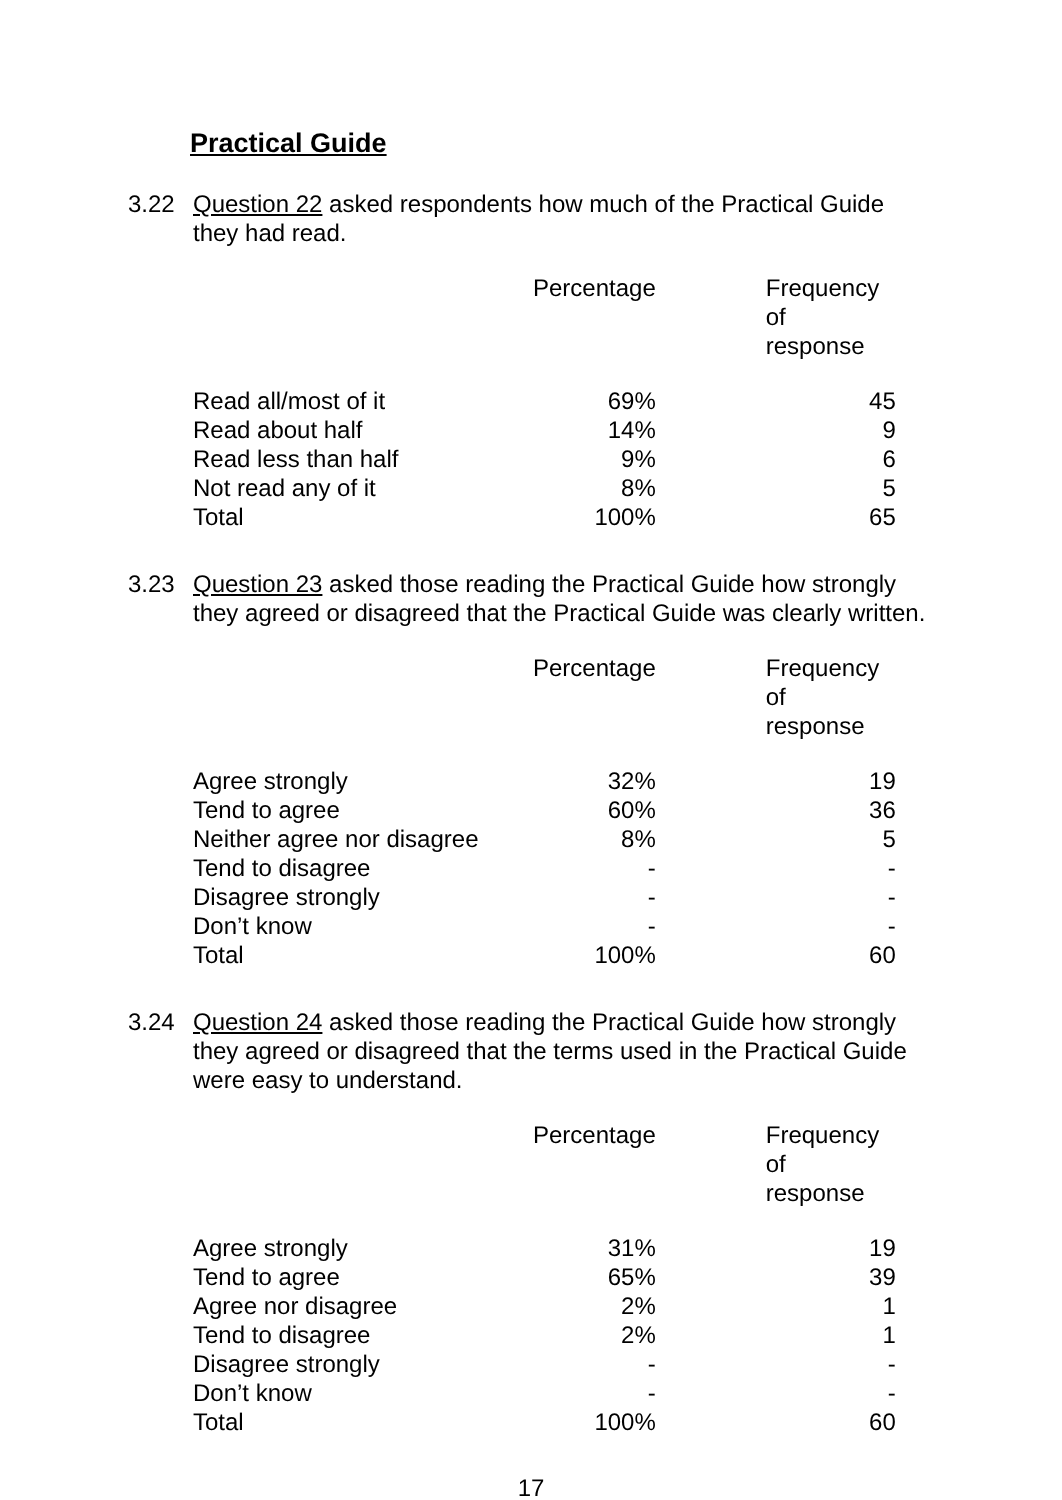Practical Guide
3.22 Question 22 asked respondents how much of the Practical Guide they had read.
| | Percentage | Frequency of response |
| --- | --- | --- |
| Read all/most of it | 69% | 45 |
| Read about half | 14% | 9 |
| Read less than half | 9% | 6 |
| Not read any of it | 8% | 5 |
| Total | 100% | 65 |
3.23 Question 23 asked those reading the Practical Guide how strongly they agreed or disagreed that the Practical Guide was clearly written.
| | Percentage | Frequency of response |
| --- | --- | --- |
| Agree strongly | 32% | 19 |
| Tend to agree | 60% | 36 |
| Neither agree nor disagree | 8% | 5 |
| Tend to disagree | - | - |
| Disagree strongly | - | - |
| Don’t know | - | - |
| Total | 100% | 60 |
3.24 Question 24 asked those reading the Practical Guide how strongly they agreed or disagreed that the terms used in the Practical Guide were easy to understand.
| | Percentage | Frequency of response |
| --- | --- | --- |
| Agree strongly | 31% | 19 |
| Tend to agree | 65% | 39 |
| Agree nor disagree | 2% | 1 |
| Tend to disagree | 2% | 1 |
| Disagree strongly | - | - |
| Don’t know | - | - |
| Total | 100% | 60 |
17